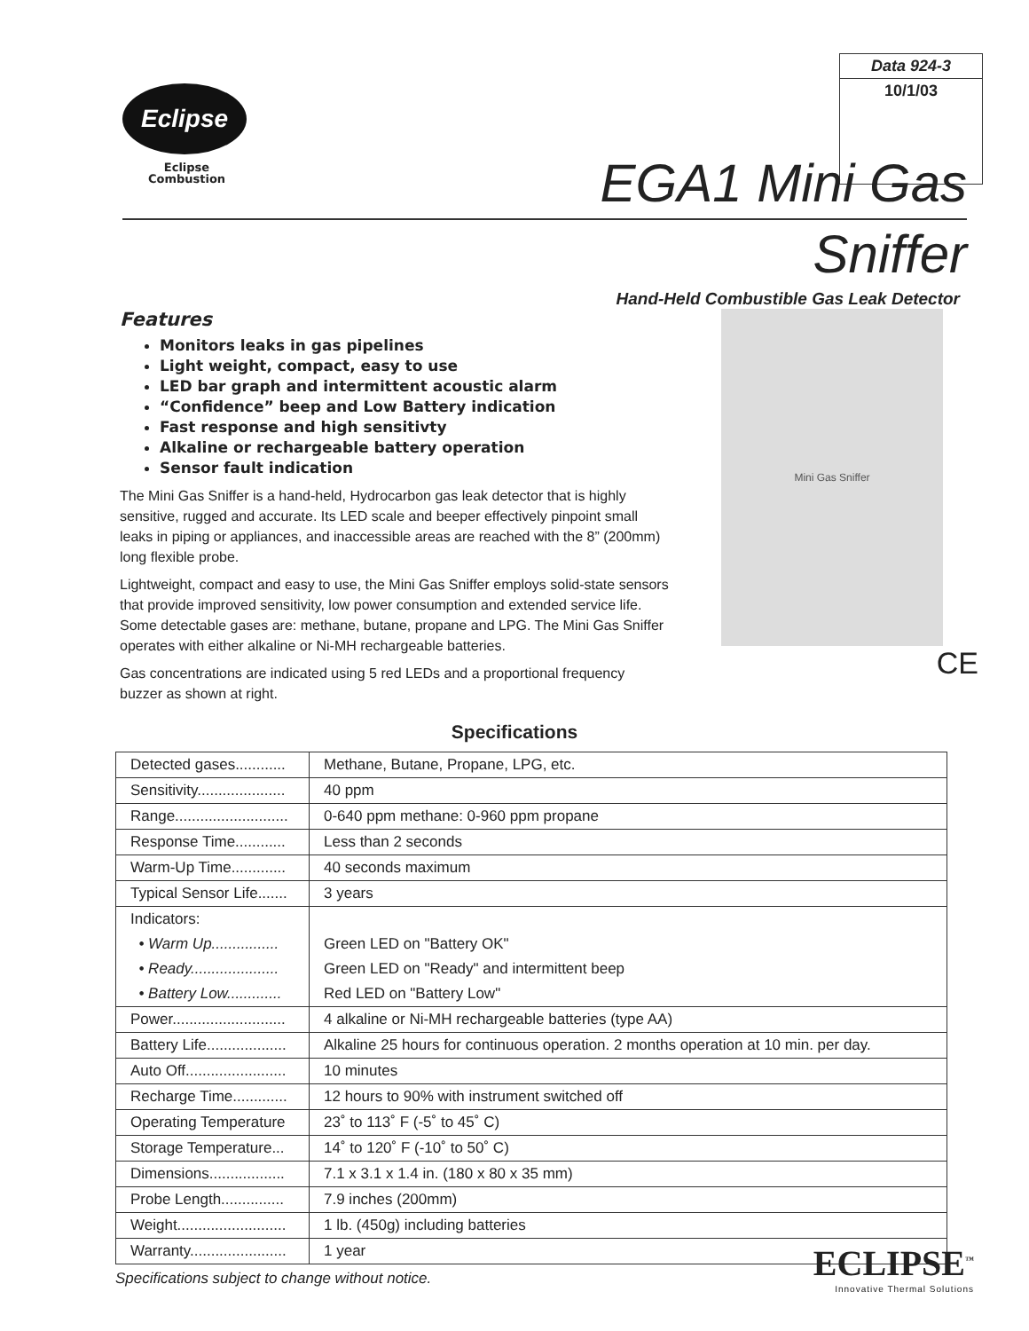Eclipse
Eclipse
Combustion
Data 924-3
10/1/03
EGA1 Mini Gas
Sniffer
Hand-Held Combustible Gas Leak Detector
Features
Monitors leaks in gas pipelines
Light weight, compact, easy to use
LED bar graph and intermittent acoustic alarm
“Confidence” beep and Low Battery indication
Fast response and high sensitivty
Alkaline or rechargeable battery operation
Sensor fault indication
The Mini Gas Sniffer is a hand-held, Hydrocarbon gas leak detector that is highly sensitive, rugged and accurate. Its LED scale and beeper effectively pinpoint small leaks in piping or appliances, and inaccessible areas are reached with the 8” (200mm) long flexible probe.
Lightweight, compact and easy to use, the Mini Gas Sniffer employs solid-state sensors that provide improved sensitivity, low power consumption and extended service life. Some detectable gases are: methane, butane, propane and LPG. The Mini Gas Sniffer operates with either alkaline or Ni-MH rechargeable batteries.
Gas concentrations are indicated using 5 red LEDs and a proportional frequency buzzer as shown at right.
Mini Gas Sniffer
CE
Specifications
| Detected gases............ | Methane, Butane, Propane, LPG, etc. |
| Sensitivity..................... | 40 ppm |
| Range........................... | 0-640 ppm methane: 0-960 ppm propane |
| Response Time............ | Less than 2 seconds |
| Warm-Up Time............. | 40 seconds maximum |
| Typical Sensor Life....... | 3 years |
| Indicators: | |
| • Warm Up................ | Green LED on "Battery OK" |
| • Ready..................... | Green LED on "Ready" and intermittent beep |
| • Battery Low............. | Red LED on "Battery Low" |
| Power........................... | 4 alkaline or Ni-MH rechargeable batteries (type AA) |
| Battery Life................... | Alkaline 25 hours for continuous operation. 2 months operation at 10 min. per day. |
| Auto Off........................ | 10 minutes |
| Recharge Time............. | 12 hours to 90% with instrument switched off |
| Operating Temperature | 23˚ to 113˚ F (-5˚ to 45˚ C) |
| Storage Temperature... | 14˚ to 120˚ F (-10˚ to 50˚ C) |
| Dimensions.................. | 7.1 x 3.1 x 1.4 in. (180 x 80 x 35 mm) |
| Probe Length............... | 7.9 inches (200mm) |
| Weight.......................... | 1 lb. (450g) including batteries |
| Warranty....................... | 1 year |
Specifications subject to change without notice.
ECLIPSE<sup>™</sup>
Innovative Thermal Solutions